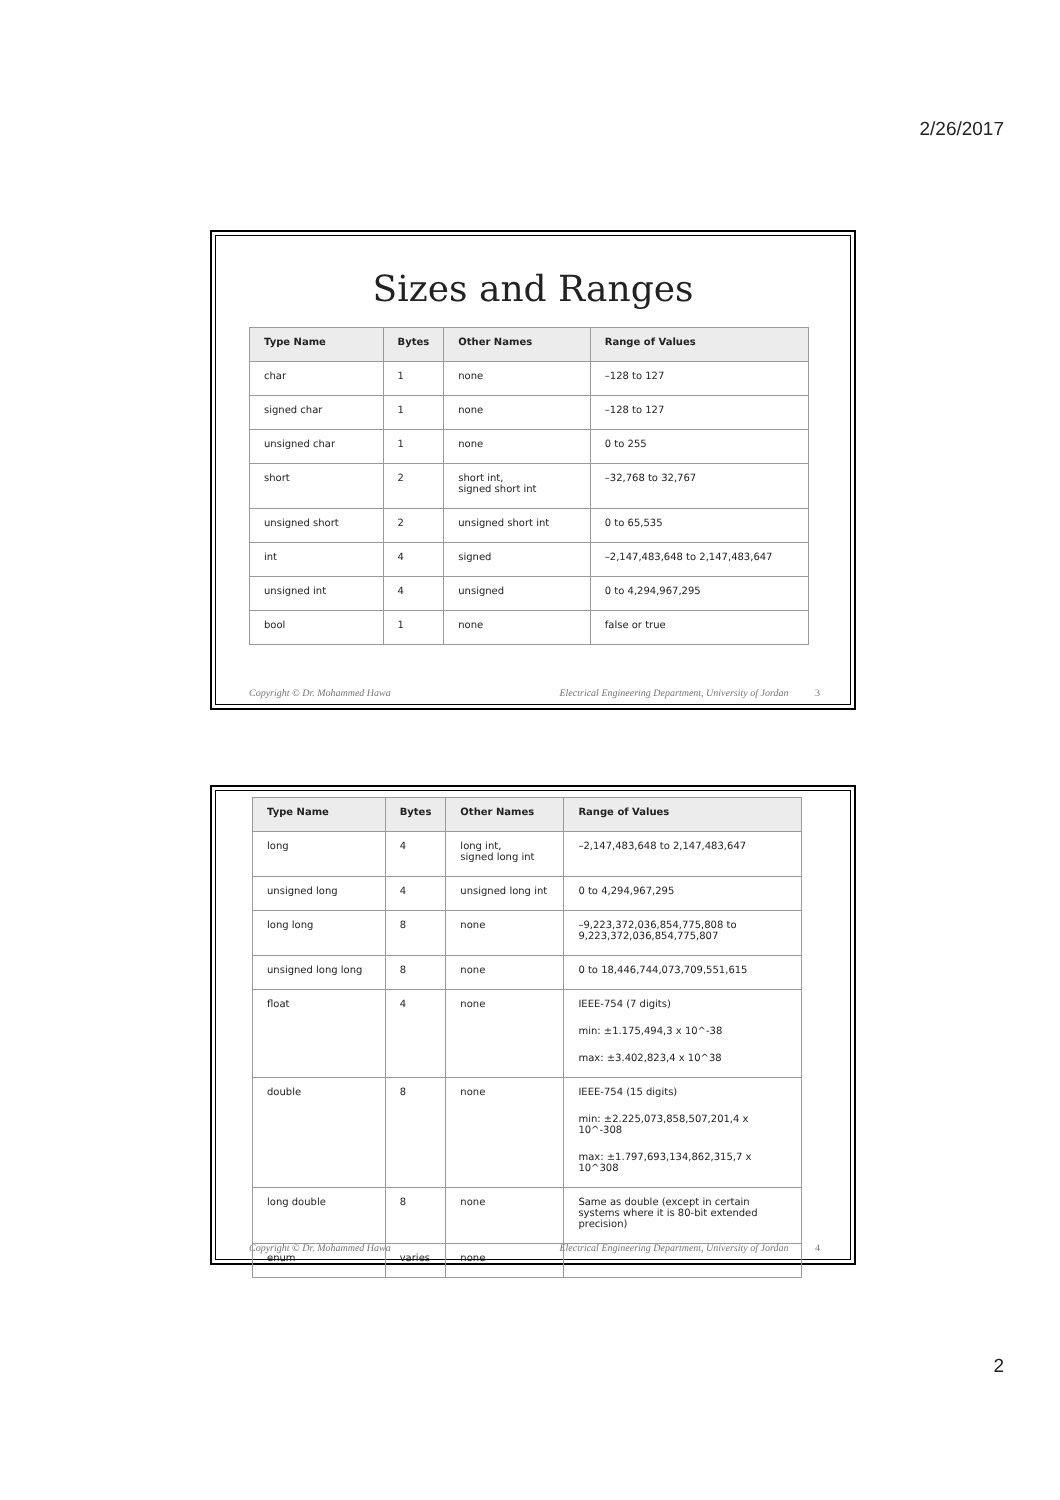2/26/2017
Sizes and Ranges
| Type Name | Bytes | Other Names | Range of Values |
| --- | --- | --- | --- |
| char | 1 | none | –128 to 127 |
| signed char | 1 | none | –128 to 127 |
| unsigned char | 1 | none | 0 to 255 |
| short | 2 | short int, signed short int | –32,768 to 32,767 |
| unsigned short | 2 | unsigned short int | 0 to 65,535 |
| int | 4 | signed | –2,147,483,648 to 2,147,483,647 |
| unsigned int | 4 | unsigned | 0 to 4,294,967,295 |
| bool | 1 | none | false or true |
Copyright © Dr. Mohammed Hawa Electrical Engineering Department, University of Jordan 3
| Type Name | Bytes | Other Names | Range of Values |
| --- | --- | --- | --- |
| long | 4 | long int, signed long int | –2,147,483,648 to 2,147,483,647 |
| unsigned long | 4 | unsigned long int | 0 to 4,294,967,295 |
| long long | 8 | none | –9,223,372,036,854,775,808 to 9,223,372,036,854,775,807 |
| unsigned long long | 8 | none | 0 to 18,446,744,073,709,551,615 |
| float | 4 | none | IEEE-754 (7 digits) min: ±1.175,494,3 x 10^-38 max: ±3.402,823,4 x 10^38 |
| double | 8 | none | IEEE-754 (15 digits) min: ±2.225,073,858,507,201,4 x 10^-308 max: ±1.797,693,134,862,315,7 x 10^308 |
| long double | 8 | none | Same as double (except in certain systems where it is 80-bit extended precision) |
| enum | varies | none | |
Copyright © Dr. Mohammed Hawa Electrical Engineering Department, University of Jordan 4
2